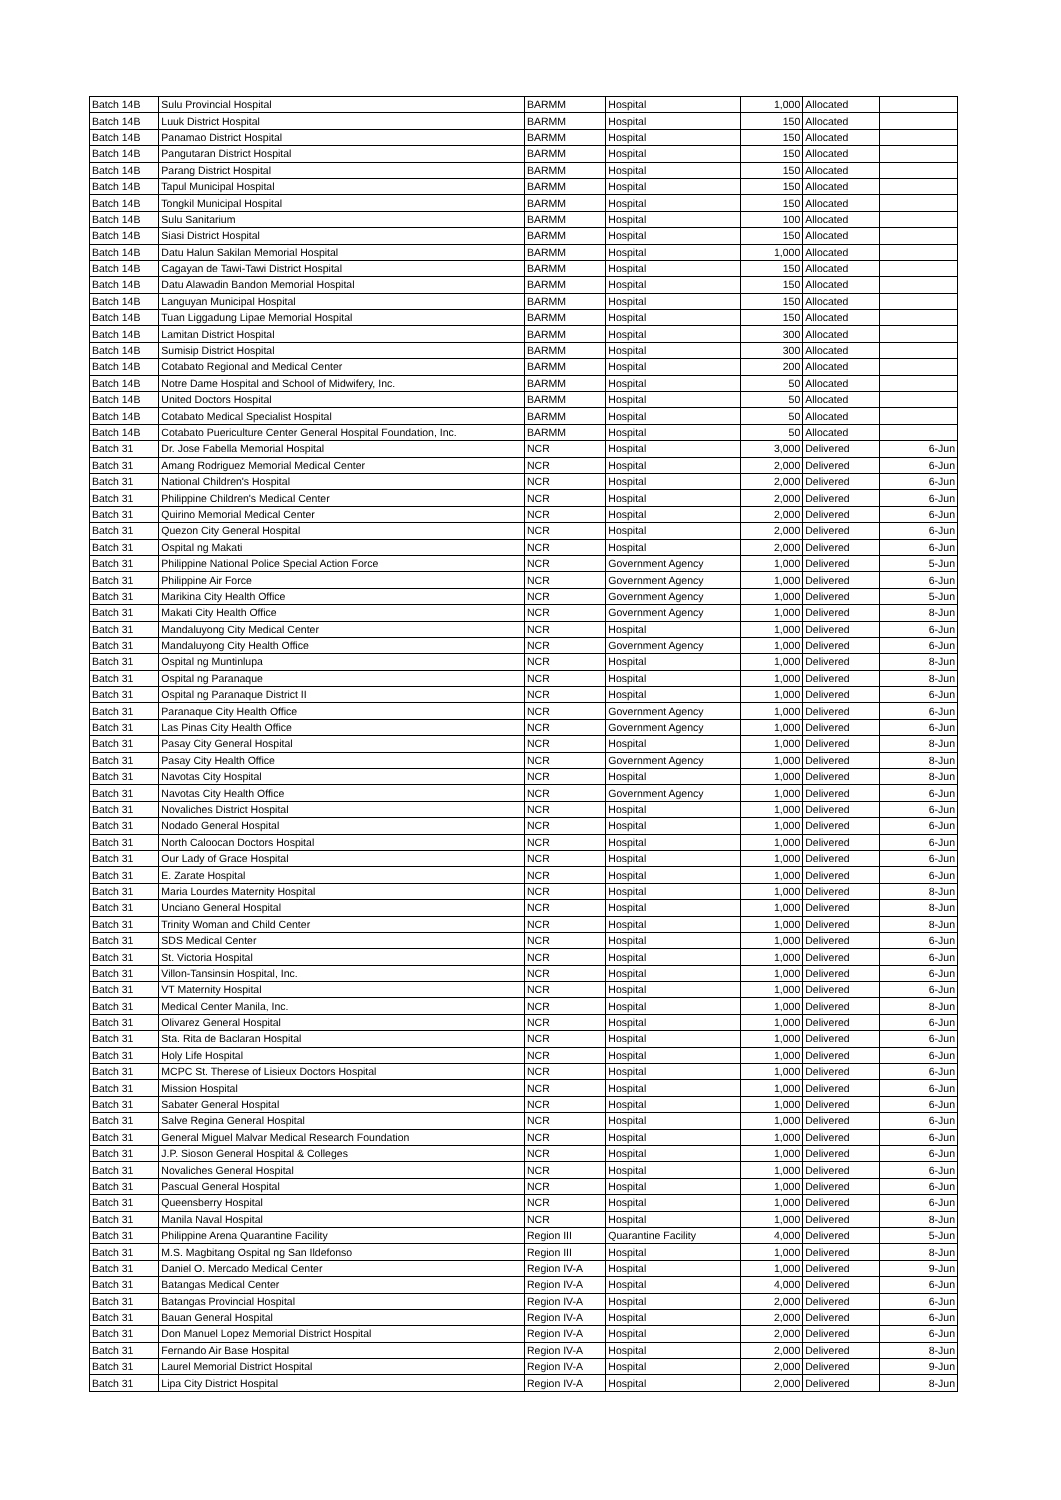| Batch 14B | Sulu Provincial Hospital | BARMM | Hospital | 1,000 | Allocated | |
| Batch 14B | Luuk District Hospital | BARMM | Hospital | 150 | Allocated | |
| Batch 14B | Panamao District Hospital | BARMM | Hospital | 150 | Allocated | |
| Batch 14B | Pangutaran District Hospital | BARMM | Hospital | 150 | Allocated | |
| Batch 14B | Parang District Hospital | BARMM | Hospital | 150 | Allocated | |
| Batch 14B | Tapul Municipal Hospital | BARMM | Hospital | 150 | Allocated | |
| Batch 14B | Tongkil Municipal Hospital | BARMM | Hospital | 150 | Allocated | |
| Batch 14B | Sulu Sanitarium | BARMM | Hospital | 100 | Allocated | |
| Batch 14B | Siasi District Hospital | BARMM | Hospital | 150 | Allocated | |
| Batch 14B | Datu Halun Sakilan Memorial Hospital | BARMM | Hospital | 1,000 | Allocated | |
| Batch 14B | Cagayan de Tawi-Tawi District Hospital | BARMM | Hospital | 150 | Allocated | |
| Batch 14B | Datu Alawadin Bandon Memorial Hospital | BARMM | Hospital | 150 | Allocated | |
| Batch 14B | Languyan Municipal Hospital | BARMM | Hospital | 150 | Allocated | |
| Batch 14B | Tuan Liggadung Lipae Memorial Hospital | BARMM | Hospital | 150 | Allocated | |
| Batch 14B | Lamitan District Hospital | BARMM | Hospital | 300 | Allocated | |
| Batch 14B | Sumisip District Hospital | BARMM | Hospital | 300 | Allocated | |
| Batch 14B | Cotabato Regional and Medical Center | BARMM | Hospital | 200 | Allocated | |
| Batch 14B | Notre Dame Hospital and School of Midwifery, Inc. | BARMM | Hospital | 50 | Allocated | |
| Batch 14B | United Doctors Hospital | BARMM | Hospital | 50 | Allocated | |
| Batch 14B | Cotabato Medical Specialist Hospital | BARMM | Hospital | 50 | Allocated | |
| Batch 14B | Cotabato Puericulture Center General Hospital Foundation, Inc. | BARMM | Hospital | 50 | Allocated | |
| Batch 31 | Dr. Jose Fabella Memorial Hospital | NCR | Hospital | 3,000 | Delivered | 6-Jun |
| Batch 31 | Amang Rodriguez Memorial Medical Center | NCR | Hospital | 2,000 | Delivered | 6-Jun |
| Batch 31 | National Children's Hospital | NCR | Hospital | 2,000 | Delivered | 6-Jun |
| Batch 31 | Philippine Children's Medical Center | NCR | Hospital | 2,000 | Delivered | 6-Jun |
| Batch 31 | Quirino Memorial Medical Center | NCR | Hospital | 2,000 | Delivered | 6-Jun |
| Batch 31 | Quezon City General Hospital | NCR | Hospital | 2,000 | Delivered | 6-Jun |
| Batch 31 | Ospital ng Makati | NCR | Hospital | 2,000 | Delivered | 6-Jun |
| Batch 31 | Philippine National Police Special Action Force | NCR | Government Agency | 1,000 | Delivered | 5-Jun |
| Batch 31 | Philippine Air Force | NCR | Government Agency | 1,000 | Delivered | 6-Jun |
| Batch 31 | Marikina City Health Office | NCR | Government Agency | 1,000 | Delivered | 5-Jun |
| Batch 31 | Makati City Health Office | NCR | Government Agency | 1,000 | Delivered | 8-Jun |
| Batch 31 | Mandaluyong City Medical Center | NCR | Hospital | 1,000 | Delivered | 6-Jun |
| Batch 31 | Mandaluyong City Health Office | NCR | Government Agency | 1,000 | Delivered | 6-Jun |
| Batch 31 | Ospital ng Muntinlupa | NCR | Hospital | 1,000 | Delivered | 8-Jun |
| Batch 31 | Ospital ng Paranaque | NCR | Hospital | 1,000 | Delivered | 8-Jun |
| Batch 31 | Ospital ng Paranaque District II | NCR | Hospital | 1,000 | Delivered | 6-Jun |
| Batch 31 | Paranaque City Health Office | NCR | Government Agency | 1,000 | Delivered | 6-Jun |
| Batch 31 | Las Pinas City Health Office | NCR | Government Agency | 1,000 | Delivered | 6-Jun |
| Batch 31 | Pasay City General Hospital | NCR | Hospital | 1,000 | Delivered | 8-Jun |
| Batch 31 | Pasay City Health Office | NCR | Government Agency | 1,000 | Delivered | 8-Jun |
| Batch 31 | Navotas City Hospital | NCR | Hospital | 1,000 | Delivered | 8-Jun |
| Batch 31 | Navotas City Health Office | NCR | Government Agency | 1,000 | Delivered | 6-Jun |
| Batch 31 | Novaliches District Hospital | NCR | Hospital | 1,000 | Delivered | 6-Jun |
| Batch 31 | Nodado General Hospital | NCR | Hospital | 1,000 | Delivered | 6-Jun |
| Batch 31 | North Caloocan Doctors Hospital | NCR | Hospital | 1,000 | Delivered | 6-Jun |
| Batch 31 | Our Lady of Grace Hospital | NCR | Hospital | 1,000 | Delivered | 6-Jun |
| Batch 31 | E. Zarate Hospital | NCR | Hospital | 1,000 | Delivered | 6-Jun |
| Batch 31 | Maria Lourdes Maternity Hospital | NCR | Hospital | 1,000 | Delivered | 8-Jun |
| Batch 31 | Unciano General Hospital | NCR | Hospital | 1,000 | Delivered | 8-Jun |
| Batch 31 | Trinity Woman and Child Center | NCR | Hospital | 1,000 | Delivered | 8-Jun |
| Batch 31 | SDS Medical Center | NCR | Hospital | 1,000 | Delivered | 6-Jun |
| Batch 31 | St. Victoria Hospital | NCR | Hospital | 1,000 | Delivered | 6-Jun |
| Batch 31 | Villon-Tansinsin Hospital, Inc. | NCR | Hospital | 1,000 | Delivered | 6-Jun |
| Batch 31 | VT Maternity Hospital | NCR | Hospital | 1,000 | Delivered | 6-Jun |
| Batch 31 | Medical Center Manila, Inc. | NCR | Hospital | 1,000 | Delivered | 8-Jun |
| Batch 31 | Olivarez General Hospital | NCR | Hospital | 1,000 | Delivered | 6-Jun |
| Batch 31 | Sta. Rita de Baclaran Hospital | NCR | Hospital | 1,000 | Delivered | 6-Jun |
| Batch 31 | Holy Life Hospital | NCR | Hospital | 1,000 | Delivered | 6-Jun |
| Batch 31 | MCPC St. Therese of Lisieux Doctors Hospital | NCR | Hospital | 1,000 | Delivered | 6-Jun |
| Batch 31 | Mission Hospital | NCR | Hospital | 1,000 | Delivered | 6-Jun |
| Batch 31 | Sabater General Hospital | NCR | Hospital | 1,000 | Delivered | 6-Jun |
| Batch 31 | Salve Regina General Hospital | NCR | Hospital | 1,000 | Delivered | 6-Jun |
| Batch 31 | General Miguel Malvar Medical Research Foundation | NCR | Hospital | 1,000 | Delivered | 6-Jun |
| Batch 31 | J.P. Sioson General Hospital & Colleges | NCR | Hospital | 1,000 | Delivered | 6-Jun |
| Batch 31 | Novaliches General Hospital | NCR | Hospital | 1,000 | Delivered | 6-Jun |
| Batch 31 | Pascual General Hospital | NCR | Hospital | 1,000 | Delivered | 6-Jun |
| Batch 31 | Queensberry Hospital | NCR | Hospital | 1,000 | Delivered | 6-Jun |
| Batch 31 | Manila Naval Hospital | NCR | Hospital | 1,000 | Delivered | 8-Jun |
| Batch 31 | Philippine Arena Quarantine Facility | Region III | Quarantine Facility | 4,000 | Delivered | 5-Jun |
| Batch 31 | M.S. Magbitang Ospital ng San Ildefonso | Region III | Hospital | 1,000 | Delivered | 8-Jun |
| Batch 31 | Daniel O. Mercado Medical Center | Region IV-A | Hospital | 1,000 | Delivered | 9-Jun |
| Batch 31 | Batangas Medical Center | Region IV-A | Hospital | 4,000 | Delivered | 6-Jun |
| Batch 31 | Batangas Provincial Hospital | Region IV-A | Hospital | 2,000 | Delivered | 6-Jun |
| Batch 31 | Bauan General Hospital | Region IV-A | Hospital | 2,000 | Delivered | 6-Jun |
| Batch 31 | Don Manuel Lopez Memorial District Hospital | Region IV-A | Hospital | 2,000 | Delivered | 6-Jun |
| Batch 31 | Fernando Air Base Hospital | Region IV-A | Hospital | 2,000 | Delivered | 8-Jun |
| Batch 31 | Laurel Memorial District Hospital | Region IV-A | Hospital | 2,000 | Delivered | 9-Jun |
| Batch 31 | Lipa City District Hospital | Region IV-A | Hospital | 2,000 | Delivered | 8-Jun |